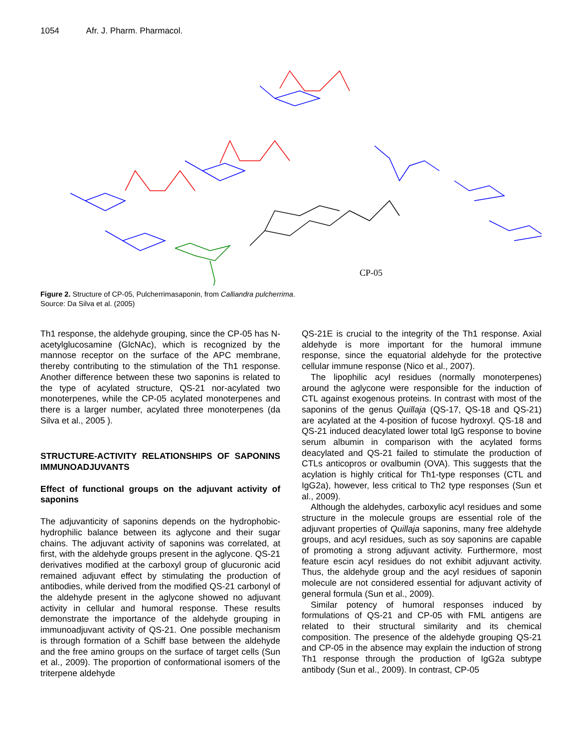1054 Afr. J. Pharm. Pharmacol.
CP-05
Figure 2. Structure of CP-05, Pulcherrimasaponin, from Calliandra pulcherrima.
Source: Da Silva et al. (2005)
Th1 response, the aldehyde grouping, since the CP-05 has N-acetylglucosamine (GlcNAc), which is recognized by the mannose receptor on the surface of the APC membrane, thereby contributing to the stimulation of the Th1 response. Another difference between these two saponins is related to the type of acylated structure, QS-21 nor-acylated two monoterpenes, while the CP-05 acylated monoterpenes and there is a larger number, acylated three monoterpenes (da Silva et al., 2005 ).
STRUCTURE-ACTIVITY RELATIONSHIPS OF SAPONINS IMMUNOADJUVANTS
Effect of functional groups on the adjuvant activity of saponins
The adjuvanticity of saponins depends on the hydrophobic-hydrophilic balance between its aglycone and their sugar chains. The adjuvant activity of saponins was correlated, at first, with the aldehyde groups present in the aglycone. QS-21 derivatives modified at the carboxyl group of glucuronic acid remained adjuvant effect by stimulating the production of antibodies, while derived from the modified QS-21 carbonyl of the aldehyde present in the aglycone showed no adjuvant activity in cellular and humoral response. These results demonstrate the importance of the aldehyde grouping in immunoadjuvant activity of QS-21. One possible mechanism is through formation of a Schiff base between the aldehyde and the free amino groups on the surface of target cells (Sun et al., 2009). The proportion of conformational isomers of the triterpene aldehyde
QS-21E is crucial to the integrity of the Th1 response. Axial aldehyde is more important for the humoral immune response, since the equatorial aldehyde for the protective cellular immune response (Nico et al., 2007).
The lipophilic acyl residues (normally monoterpenes) around the aglycone were responsible for the induction of CTL against exogenous proteins. In contrast with most of the saponins of the genus Quillaja (QS-17, QS-18 and QS-21) are acylated at the 4-position of fucose hydroxyl. QS-18 and QS-21 induced deacylated lower total IgG response to bovine serum albumin in comparison with the acylated forms deacylated and QS-21 failed to stimulate the production of CTLs anticopros or ovalbumin (OVA). This suggests that the acylation is highly critical for Th1-type responses (CTL and IgG2a), however, less critical to Th2 type responses (Sun et al., 2009).
Although the aldehydes, carboxylic acyl residues and some structure in the molecule groups are essential role of the adjuvant properties of Quillaja saponins, many free aldehyde groups, and acyl residues, such as soy saponins are capable of promoting a strong adjuvant activity. Furthermore, most feature escin acyl residues do not exhibit adjuvant activity. Thus, the aldehyde group and the acyl residues of saponin molecule are not considered essential for adjuvant activity of general formula (Sun et al., 2009).
Similar potency of humoral responses induced by formulations of QS-21 and CP-05 with FML antigens are related to their structural similarity and its chemical composition. The presence of the aldehyde grouping QS-21 and CP-05 in the absence may explain the induction of strong Th1 response through the production of IgG2a subtype antibody (Sun et al., 2009). In contrast, CP-05